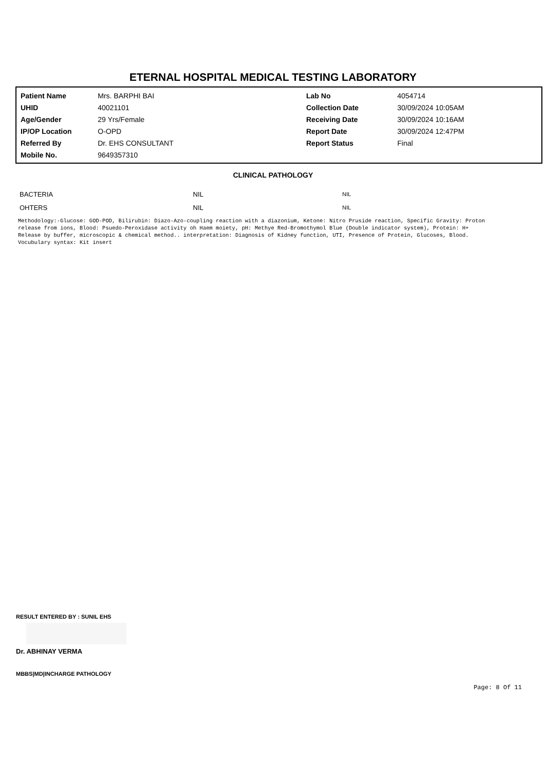ETERNAL HOSPITAL MEDICAL TESTING LABORATORY
| Patient Name | Mrs. BARPHI BAI | Lab No | 4054714 |
| UHID | 40021101 | Collection Date | 30/09/2024 10:05AM |
| Age/Gender | 29 Yrs/Female | Receiving Date | 30/09/2024 10:16AM |
| IP/OP Location | O-OPD | Report Date | 30/09/2024 12:47PM |
| Referred By | Dr. EHS CONSULTANT | Report Status | Final |
| Mobile No. | 9649357310 | | |
CLINICAL PATHOLOGY
| BACTERIA | NIL | NIL |
| OHTERS | NIL | NIL |
Methodology:-Glucose: GOD-POD, Bilirubin: Diazo-Azo-coupling reaction with a diazonium, Ketone: Nitro Pruside reaction, Specific Gravity: Proton release from ions, Blood: Psuedo-Peroxidase activity oh Haem moiety, pH: Methye Red-Bromothymol Blue (Double indicator system), Protein: H+ Release by buffer, microscopic & chemical method.. interpretation: Diagnosis of Kidney function, UTI, Presence of Protein, Glucoses, Blood. Vocubulary syntax: Kit insert
RESULT ENTERED BY : SUNIL EHS
Dr. ABHINAY VERMA
MBBS|MD|INCHARGE PATHOLOGY
Page: 8 Of 11